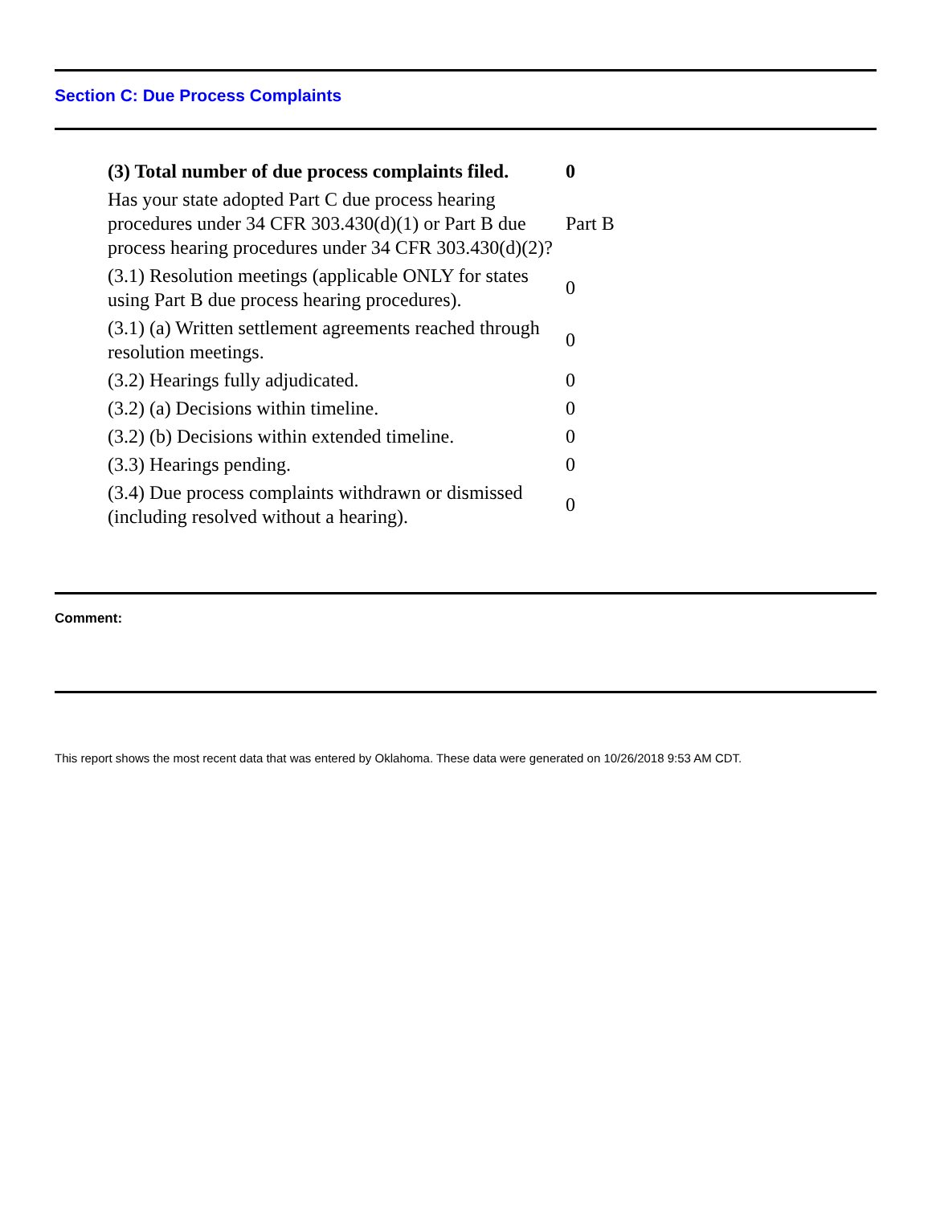Section C: Due Process Complaints
| (3) Total number of due process complaints filed. | 0 |
| Has your state adopted Part C due process hearing procedures under 34 CFR 303.430(d)(1) or Part B due process hearing procedures under 34 CFR 303.430(d)(2)? | Part B |
| (3.1) Resolution meetings (applicable ONLY for states using Part B due process hearing procedures). | 0 |
| (3.1) (a) Written settlement agreements reached through resolution meetings. | 0 |
| (3.2) Hearings fully adjudicated. | 0 |
| (3.2) (a) Decisions within timeline. | 0 |
| (3.2) (b) Decisions within extended timeline. | 0 |
| (3.3) Hearings pending. | 0 |
| (3.4) Due process complaints withdrawn or dismissed (including resolved without a hearing). | 0 |
Comment:
This report shows the most recent data that was entered by Oklahoma. These data were generated on 10/26/2018 9:53 AM CDT.